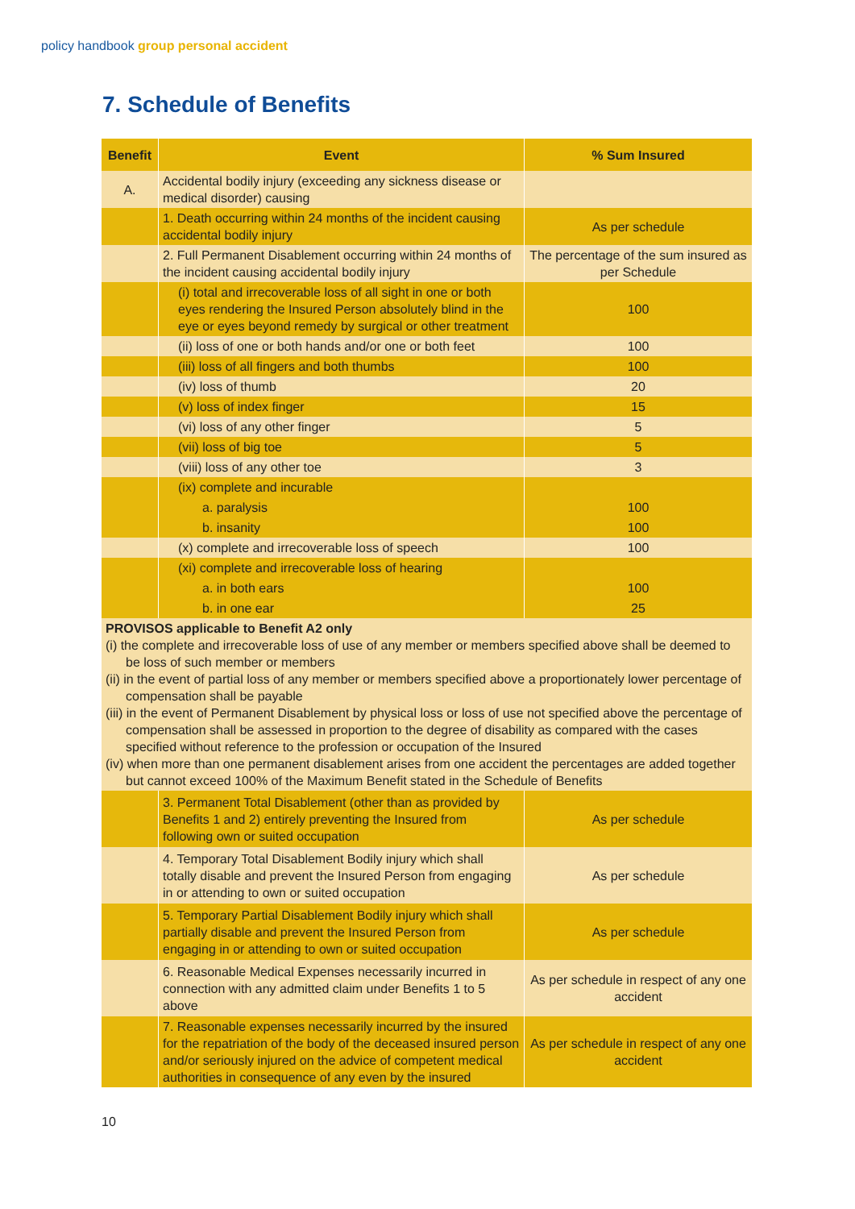policy handbook group personal accident
7. Schedule of Benefits
| Benefit | Event | % Sum Insured |
| --- | --- | --- |
| A. | Accidental bodily injury (exceeding any sickness disease or medical disorder) causing | |
| | 1. Death occurring within 24 months of the incident causing accidental bodily injury | As per schedule |
| | 2. Full Permanent Disablement occurring within 24 months of the incident causing accidental bodily injury | The percentage of the sum insured as per Schedule |
| | (i) total and irrecoverable loss of all sight in one or both eyes rendering the Insured Person absolutely blind in the eye or eyes beyond remedy by surgical or other treatment | 100 |
| | (ii) loss of one or both hands and/or one or both feet | 100 |
| | (iii) loss of all fingers and both thumbs | 100 |
| | (iv) loss of thumb | 20 |
| | (v) loss of index finger | 15 |
| | (vi) loss of any other finger | 5 |
| | (vii) loss of big toe | 5 |
| | (viii) loss of any other toe | 3 |
| | (ix) complete and incurable | |
| | a. paralysis | 100 |
| | b. insanity | 100 |
| | (x) complete and irrecoverable loss of speech | 100 |
| | (xi) complete and irrecoverable loss of hearing | |
| | a. in both ears | 100 |
| | b. in one ear | 25 |
| PROVISOS applicable to Benefit A2 only (i) the complete and irrecoverable loss of use of any member or members specified above shall be deemed to be loss of such member or members (ii) in the event of partial loss of any member or members specified above a proportionately lower percentage of compensation shall be payable (iii) in the event of Permanent Disablement by physical loss or loss of use not specified above the percentage of compensation shall be assessed in proportion to the degree of disability as compared with the cases specified without reference to the profession or occupation of the Insured (iv) when more than one permanent disablement arises from one accident the percentages are added together but cannot exceed 100% of the Maximum Benefit stated in the Schedule of Benefits | | |
| | 3. Permanent Total Disablement (other than as provided by Benefits 1 and 2) entirely preventing the Insured from following own or suited occupation | As per schedule |
| | 4. Temporary Total Disablement Bodily injury which shall totally disable and prevent the Insured Person from engaging in or attending to own or suited occupation | As per schedule |
| | 5. Temporary Partial Disablement Bodily injury which shall partially disable and prevent the Insured Person from engaging in or attending to own or suited occupation | As per schedule |
| | 6. Reasonable Medical Expenses necessarily incurred in connection with any admitted claim under Benefits 1 to 5 above | As per schedule in respect of any one accident |
| | 7. Reasonable expenses necessarily incurred by the insured for the repatriation of the body of the deceased insured person and/or seriously injured on the advice of competent medical authorities in consequence of any even by the insured | As per schedule in respect of any one accident |
10